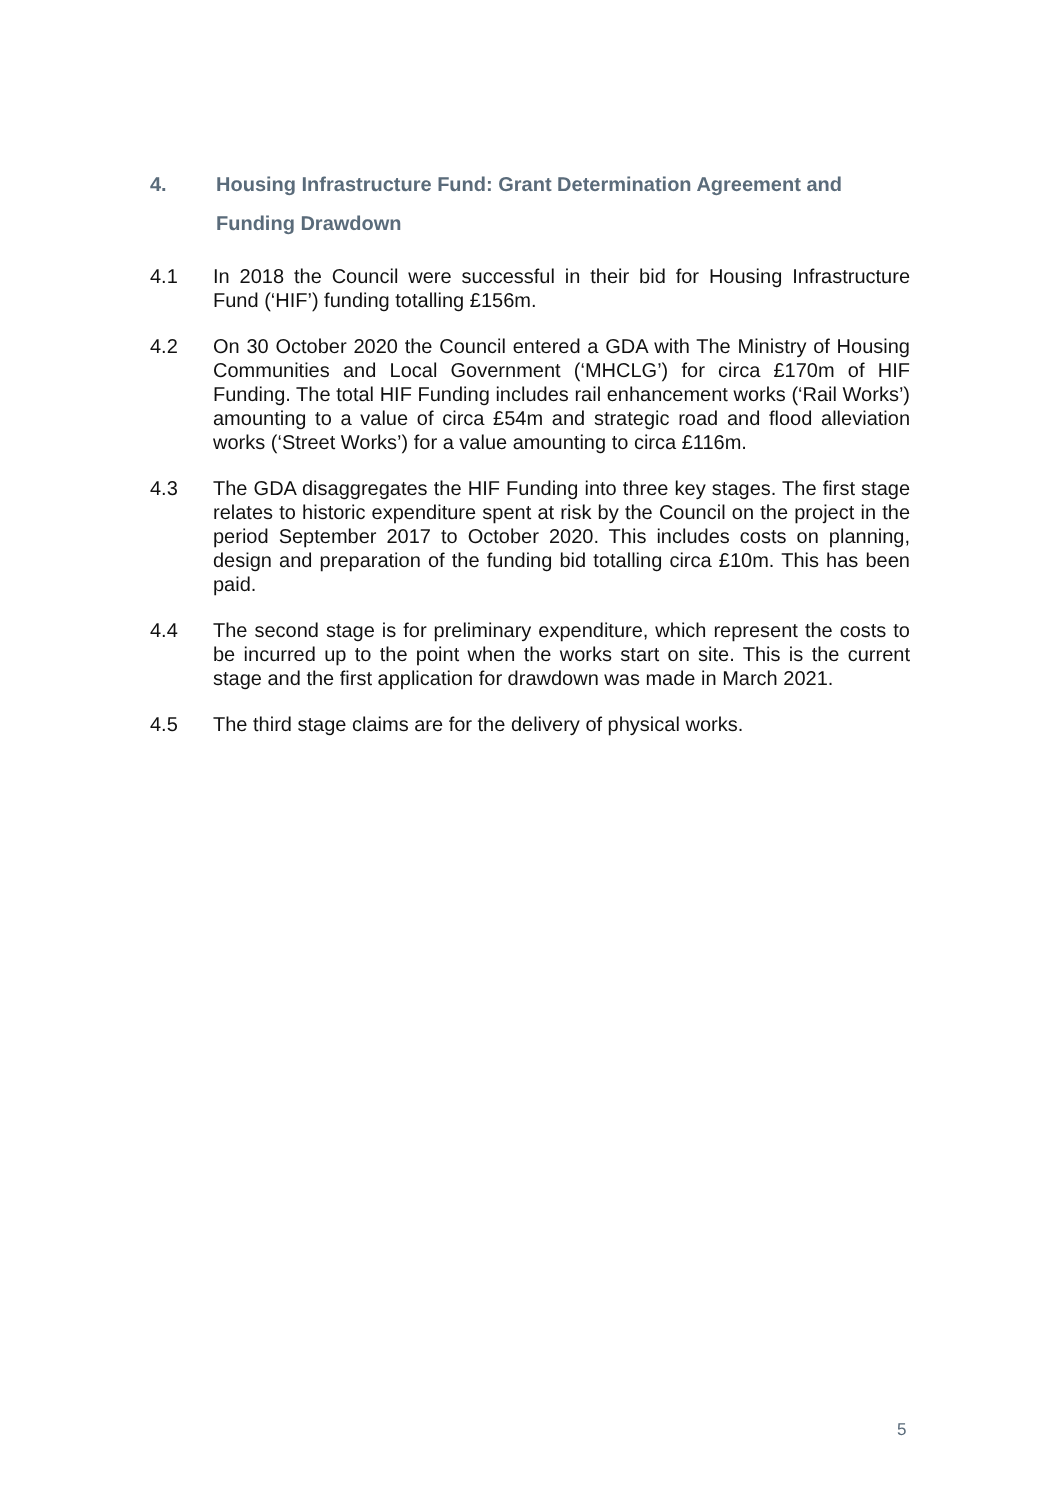4. Housing Infrastructure Fund: Grant Determination Agreement and
Funding Drawdown
4.1 In 2018 the Council were successful in their bid for Housing Infrastructure Fund (‘HIF’) funding totalling £156m.
4.2 On 30 October 2020 the Council entered a GDA with The Ministry of Housing Communities and Local Government (‘MHCLG’) for circa £170m of HIF Funding. The total HIF Funding includes rail enhancement works (‘Rail Works’) amounting to a value of circa £54m and strategic road and flood alleviation works (‘Street Works’) for a value amounting to circa £116m.
4.3 The GDA disaggregates the HIF Funding into three key stages. The first stage relates to historic expenditure spent at risk by the Council on the project in the period September 2017 to October 2020. This includes costs on planning, design and preparation of the funding bid totalling circa £10m. This has been paid.
4.4 The second stage is for preliminary expenditure, which represent the costs to be incurred up to the point when the works start on site. This is the current stage and the first application for drawdown was made in March 2021.
4.5 The third stage claims are for the delivery of physical works.
5